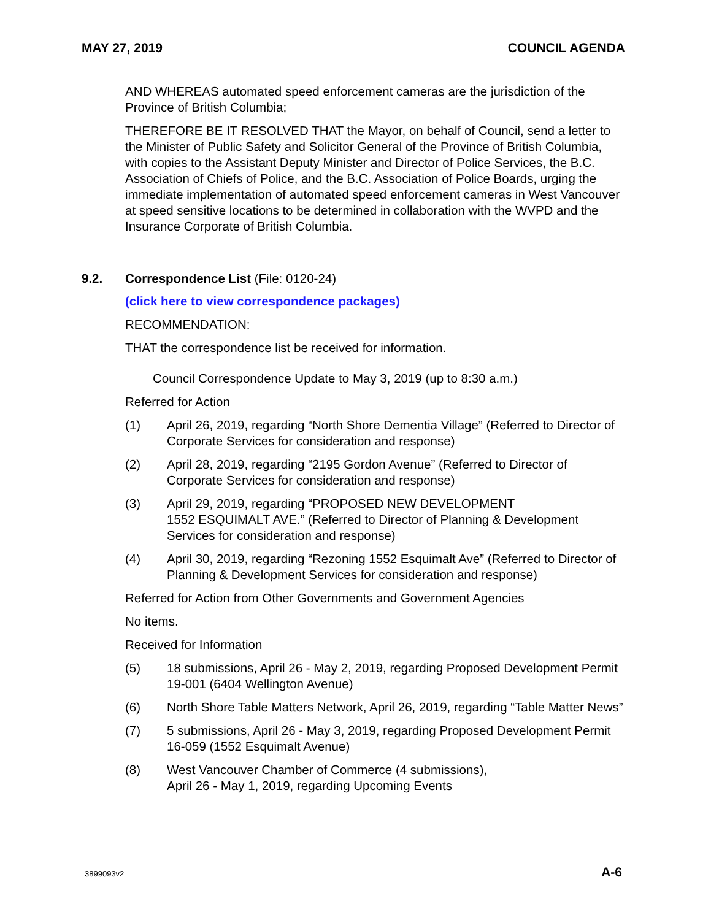MAY 27, 2019 COUNCIL AGENDA
AND WHEREAS automated speed enforcement cameras are the jurisdiction of the Province of British Columbia;
THEREFORE BE IT RESOLVED THAT the Mayor, on behalf of Council, send a letter to the Minister of Public Safety and Solicitor General of the Province of British Columbia, with copies to the Assistant Deputy Minister and Director of Police Services, the B.C. Association of Chiefs of Police, and the B.C. Association of Police Boards, urging the immediate implementation of automated speed enforcement cameras in West Vancouver at speed sensitive locations to be determined in collaboration with the WVPD and the Insurance Corporate of British Columbia.
9.2. Correspondence List (File: 0120-24)
(click here to view correspondence packages)
RECOMMENDATION:
THAT the correspondence list be received for information.
Council Correspondence Update to May 3, 2019 (up to 8:30 a.m.)
Referred for Action
(1) April 26, 2019, regarding “North Shore Dementia Village” (Referred to Director of Corporate Services for consideration and response)
(2) April 28, 2019, regarding “2195 Gordon Avenue” (Referred to Director of Corporate Services for consideration and response)
(3) April 29, 2019, regarding “PROPOSED NEW DEVELOPMENT
1552 ESQUIMALT AVE.” (Referred to Director of Planning & Development Services for consideration and response)
(4) April 30, 2019, regarding “Rezoning 1552 Esquimalt Ave” (Referred to Director of Planning & Development Services for consideration and response)
Referred for Action from Other Governments and Government Agencies
No items.
Received for Information
(5) 18 submissions, April 26 - May 2, 2019, regarding Proposed Development Permit 19-001 (6404 Wellington Avenue)
(6) North Shore Table Matters Network, April 26, 2019, regarding “Table Matter News”
(7) 5 submissions, April 26 - May 3, 2019, regarding Proposed Development Permit 16-059 (1552 Esquimalt Avenue)
(8) West Vancouver Chamber of Commerce (4 submissions),
April 26 - May 1, 2019, regarding Upcoming Events
3899093v2 A-6